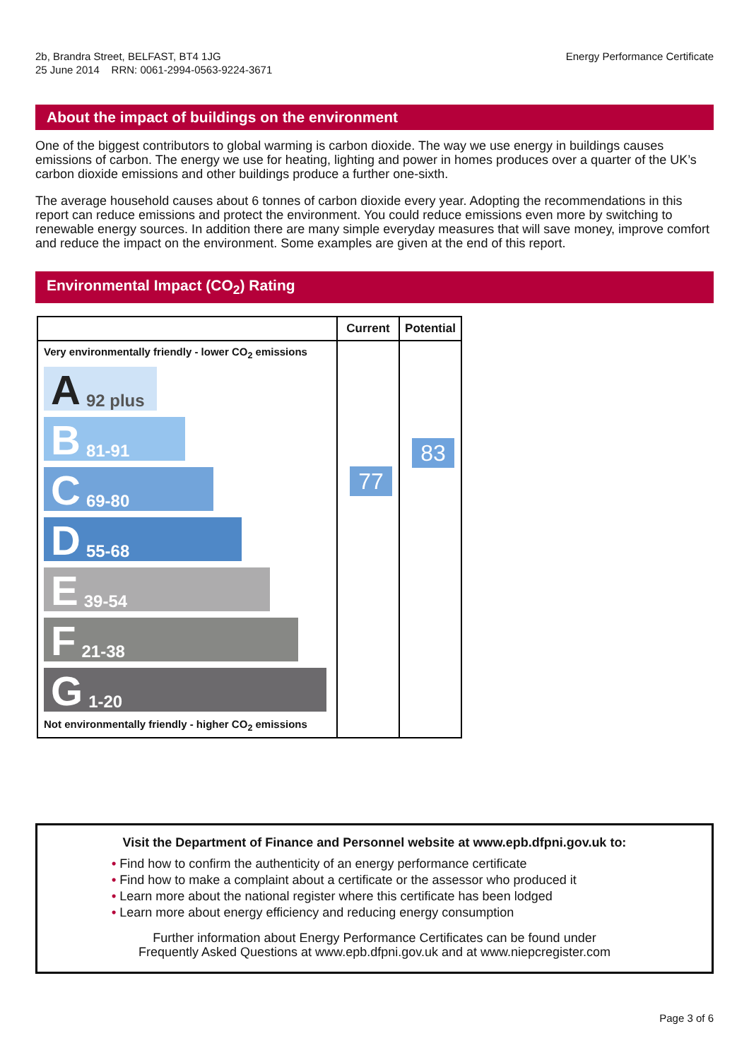2b, Brandra Street, BELFAST, BT4 1JG
25 June 2014 RRN: 0061-2994-0563-9224-3671
Energy Performance Certificate
About the impact of buildings on the environment
One of the biggest contributors to global warming is carbon dioxide. The way we use energy in buildings causes emissions of carbon. The energy we use for heating, lighting and power in homes produces over a quarter of the UK’s carbon dioxide emissions and other buildings produce a further one-sixth.
The average household causes about 6 tonnes of carbon dioxide every year. Adopting the recommendations in this report can reduce emissions and protect the environment. You could reduce emissions even more by switching to renewable energy sources. In addition there are many simple everyday measures that will save money, improve comfort and reduce the impact on the environment. Some examples are given at the end of this report.
Environmental Impact (CO<sub>2</sub>) Rating
| | Current | Potential |
| --- | --- | --- |
| Very environmentally friendly - lower CO<sub>2</sub> emissions A 92 plus B 81-91 C 69-80 D 55-68 E 39-54 F 21-38 G 1-20 Not environmentally friendly - higher CO<sub>2</sub> emissions | 77 | 83 |
Visit the Department of Finance and Personnel website at www.epb.dfpni.gov.uk to:
• Find how to confirm the authenticity of an energy performance certificate
• Find how to make a complaint about a certificate or the assessor who produced it
• Learn more about the national register where this certificate has been lodged
• Learn more about energy efficiency and reducing energy consumption
Further information about Energy Performance Certificates can be found under
Frequently Asked Questions at www.epb.dfpni.gov.uk and at www.niepcregister.com
Page 3 of 6